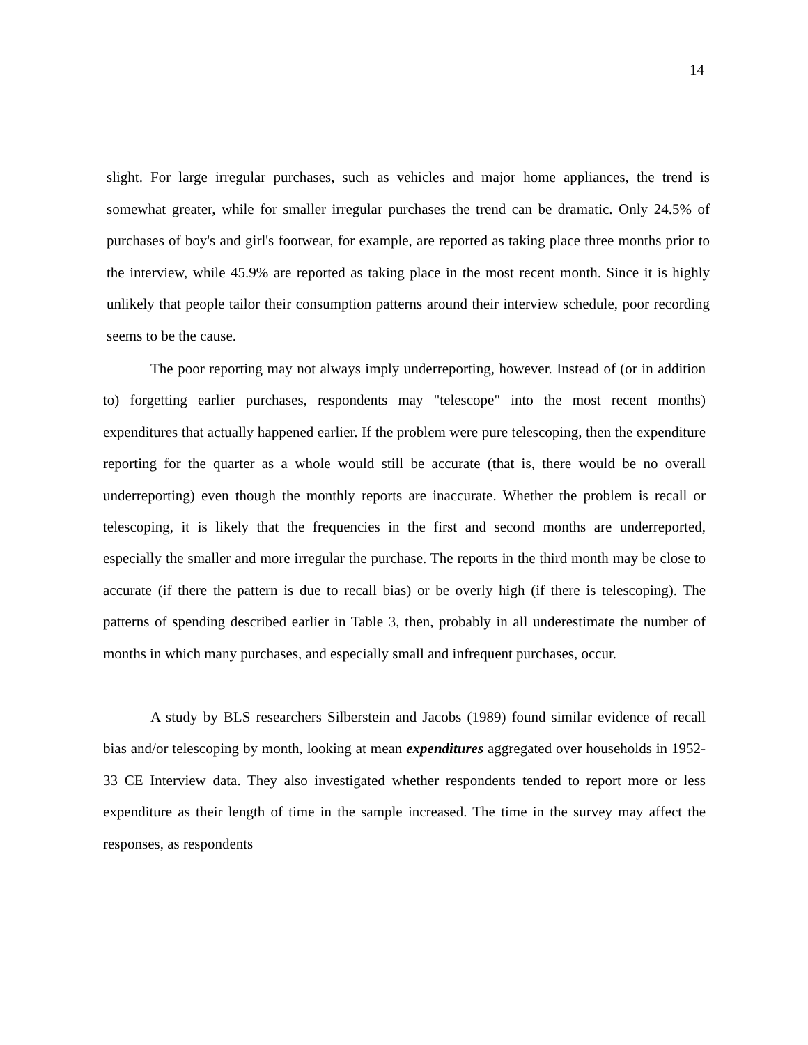14
slight. For large irregular purchases, such as vehicles and major home appliances, the trend is somewhat greater, while for smaller irregular purchases the trend can be dramatic. Only 24.5% of purchases of boy's and girl's footwear, for example, are reported as taking place three months prior to the interview, while 45.9% are reported as taking place in the most recent month. Since it is highly unlikely that people tailor their consumption patterns around their interview schedule, poor recording seems to be the cause.
The poor reporting may not always imply underreporting, however. Instead of (or in addition to) forgetting earlier purchases, respondents may "telescope" into the most recent months) expenditures that actually happened earlier. If the problem were pure telescoping, then the expenditure reporting for the quarter as a whole would still be accurate (that is, there would be no overall underreporting) even though the monthly reports are inaccurate. Whether the problem is recall or telescoping, it is likely that the frequencies in the first and second months are underreported, especially the smaller and more irregular the purchase. The reports in the third month may be close to accurate (if there the pattern is due to recall bias) or be overly high (if there is telescoping). The patterns of spending described earlier in Table 3, then, probably in all underestimate the number of months in which many purchases, and especially small and infrequent purchases, occur.
A study by BLS researchers Silberstein and Jacobs (1989) found similar evidence of recall bias and/or telescoping by month, looking at mean expenditures aggregated over households in 1952-33 CE Interview data. They also investigated whether respondents tended to report more or less expenditure as their length of time in the sample increased. The time in the survey may affect the responses, as respondents